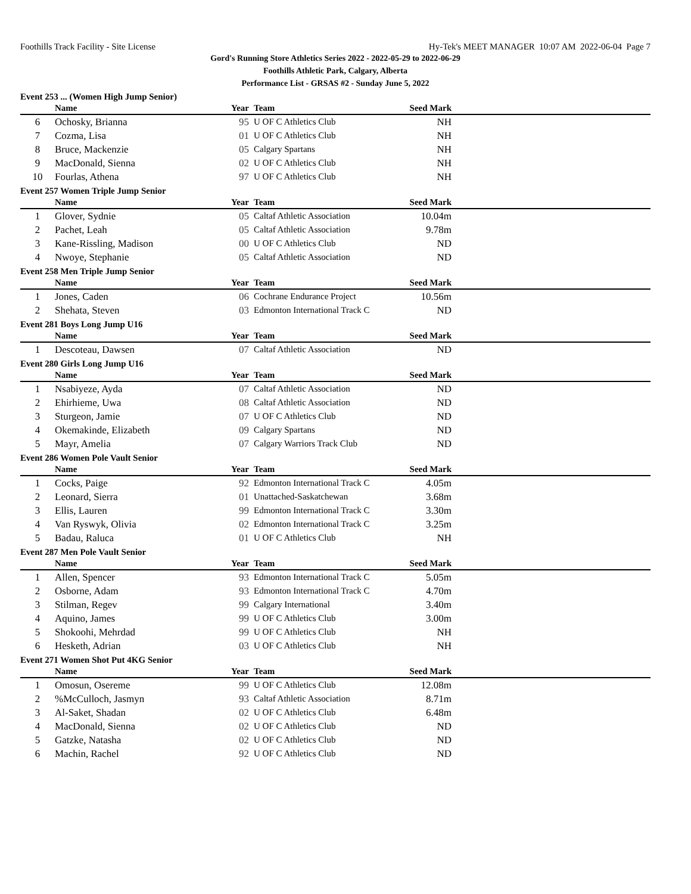Foothills Track Facility - Site License Hy-Tek's MEET MANAGER 10:07 AM 2022-06-04 Page 7
Gord's Running Store Athletics Series 2022 - 2022-05-29 to 2022-06-29
Foothills Athletic Park, Calgary, Alberta
Performance List - GRSAS #2 - Sunday June 5, 2022
Event 253 ... (Women High Jump Senior)
| | Name | Year | Team | Seed Mark | |
| --- | --- | --- | --- | --- | --- |
| 6 | Ochosky, Brianna | 95 | U OF C Athletics Club | NH | |
| 7 | Cozma, Lisa | 01 | U OF C Athletics Club | NH | |
| 8 | Bruce, Mackenzie | 05 | Calgary Spartans | NH | |
| 9 | MacDonald, Sienna | 02 | U OF C Athletics Club | NH | |
| 10 | Fourlas, Athena | 97 | U OF C Athletics Club | NH | |
Event 257 Women Triple Jump Senior
| | Name | Year | Team | Seed Mark | |
| --- | --- | --- | --- | --- | --- |
| 1 | Glover, Sydnie | 05 | Caltaf Athletic Association | 10.04m | |
| 2 | Pachet, Leah | 05 | Caltaf Athletic Association | 9.78m | |
| 3 | Kane-Rissling, Madison | 00 | U OF C Athletics Club | ND | |
| 4 | Nwoye, Stephanie | 05 | Caltaf Athletic Association | ND | |
Event 258 Men Triple Jump Senior
| | Name | Year | Team | Seed Mark | |
| --- | --- | --- | --- | --- | --- |
| 1 | Jones, Caden | 06 | Cochrane Endurance Project | 10.56m | |
| 2 | Shehata, Steven | 03 | Edmonton International Track C | ND | |
Event 281 Boys Long Jump U16
| | Name | Year | Team | Seed Mark | |
| --- | --- | --- | --- | --- | --- |
| 1 | Descoteau, Dawsen | 07 | Caltaf Athletic Association | ND | |
Event 280 Girls Long Jump U16
| | Name | Year | Team | Seed Mark | |
| --- | --- | --- | --- | --- | --- |
| 1 | Nsabiyeze, Ayda | 07 | Caltaf Athletic Association | ND | |
| 2 | Ehirhieme, Uwa | 08 | Caltaf Athletic Association | ND | |
| 3 | Sturgeon, Jamie | 07 | U OF C Athletics Club | ND | |
| 4 | Okemakinde, Elizabeth | 09 | Calgary Spartans | ND | |
| 5 | Mayr, Amelia | 07 | Calgary Warriors Track Club | ND | |
Event 286 Women Pole Vault Senior
| | Name | Year | Team | Seed Mark | |
| --- | --- | --- | --- | --- | --- |
| 1 | Cocks, Paige | 92 | Edmonton International Track C | 4.05m | |
| 2 | Leonard, Sierra | 01 | Unattached-Saskatchewan | 3.68m | |
| 3 | Ellis, Lauren | 99 | Edmonton International Track C | 3.30m | |
| 4 | Van Ryswyk, Olivia | 02 | Edmonton International Track C | 3.25m | |
| 5 | Badau, Raluca | 01 | U OF C Athletics Club | NH | |
Event 287 Men Pole Vault Senior
| | Name | Year | Team | Seed Mark | |
| --- | --- | --- | --- | --- | --- |
| 1 | Allen, Spencer | 93 | Edmonton International Track C | 5.05m | |
| 2 | Osborne, Adam | 93 | Edmonton International Track C | 4.70m | |
| 3 | Stilman, Regev | 99 | Calgary International | 3.40m | |
| 4 | Aquino, James | 99 | U OF C Athletics Club | 3.00m | |
| 5 | Shokoohi, Mehrdad | 99 | U OF C Athletics Club | NH | |
| 6 | Hesketh, Adrian | 03 | U OF C Athletics Club | NH | |
Event 271 Women Shot Put 4KG Senior
| | Name | Year | Team | Seed Mark | |
| --- | --- | --- | --- | --- | --- |
| 1 | Omosun, Osereme | 99 | U OF C Athletics Club | 12.08m | |
| 2 | %McCulloch, Jasmyn | 93 | Caltaf Athletic Association | 8.71m | |
| 3 | Al-Saket, Shadan | 02 | U OF C Athletics Club | 6.48m | |
| 4 | MacDonald, Sienna | 02 | U OF C Athletics Club | ND | |
| 5 | Gatzke, Natasha | 02 | U OF C Athletics Club | ND | |
| 6 | Machin, Rachel | 92 | U OF C Athletics Club | ND | |